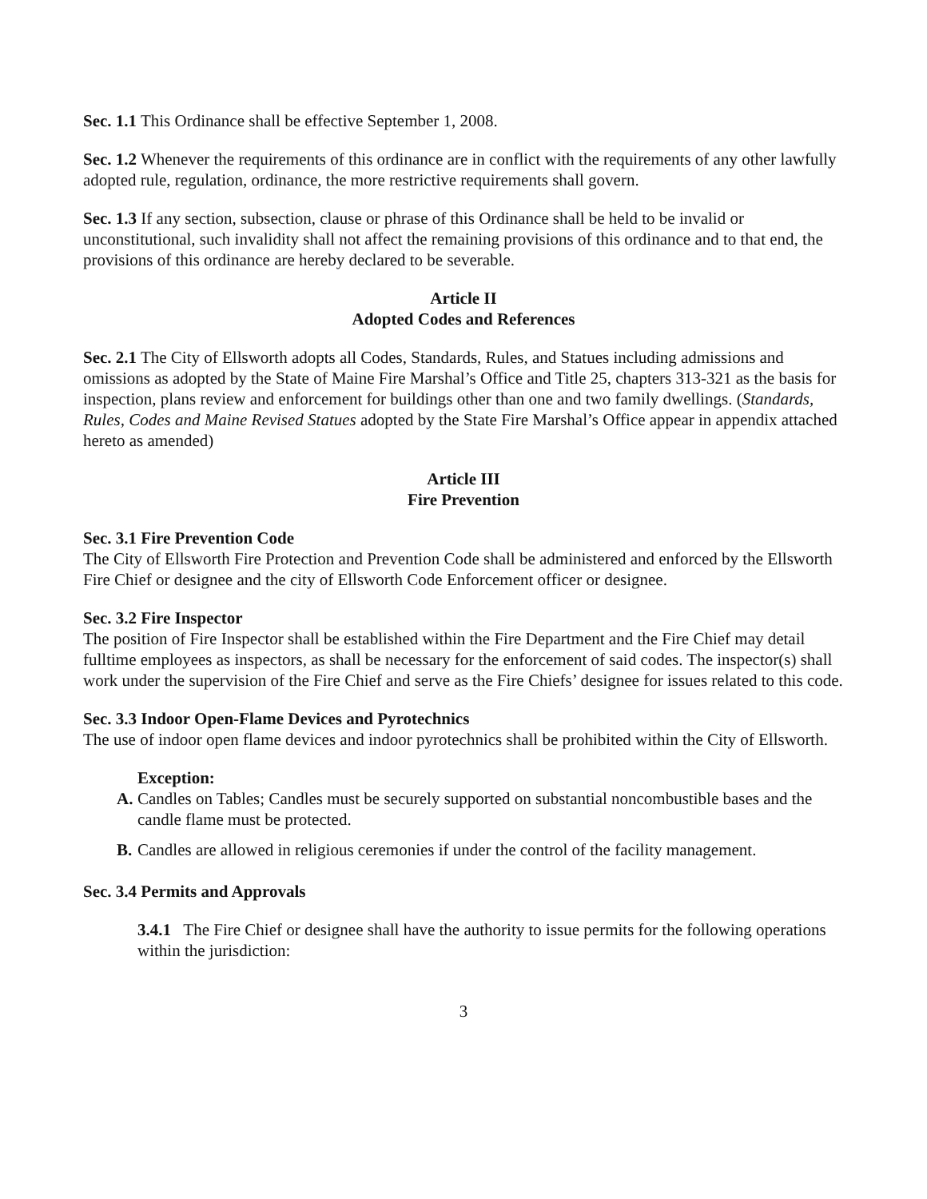Sec. 1.1 This Ordinance shall be effective September 1, 2008.
Sec. 1.2 Whenever the requirements of this ordinance are in conflict with the requirements of any other lawfully adopted rule, regulation, ordinance, the more restrictive requirements shall govern.
Sec. 1.3 If any section, subsection, clause or phrase of this Ordinance shall be held to be invalid or unconstitutional, such invalidity shall not affect the remaining provisions of this ordinance and to that end, the provisions of this ordinance are hereby declared to be severable.
Article II
Adopted Codes and References
Sec. 2.1 The City of Ellsworth adopts all Codes, Standards, Rules, and Statues including admissions and omissions as adopted by the State of Maine Fire Marshal’s Office and Title 25, chapters 313-321 as the basis for inspection, plans review and enforcement for buildings other than one and two family dwellings. (Standards, Rules, Codes and Maine Revised Statues adopted by the State Fire Marshal’s Office appear in appendix attached hereto as amended)
Article III
Fire Prevention
Sec. 3.1 Fire Prevention Code
The City of Ellsworth Fire Protection and Prevention Code shall be administered and enforced by the Ellsworth Fire Chief or designee and the city of Ellsworth Code Enforcement officer or designee.
Sec. 3.2 Fire Inspector
The position of Fire Inspector shall be established within the Fire Department and the Fire Chief may detail fulltime employees as inspectors, as shall be necessary for the enforcement of said codes. The inspector(s) shall work under the supervision of the Fire Chief and serve as the Fire Chiefs’ designee for issues related to this code.
Sec. 3.3 Indoor Open-Flame Devices and Pyrotechnics
The use of indoor open flame devices and indoor pyrotechnics shall be prohibited within the City of Ellsworth.
Exception:
A. Candles on Tables; Candles must be securely supported on substantial noncombustible bases and the candle flame must be protected.
B. Candles are allowed in religious ceremonies if under the control of the facility management.
Sec. 3.4 Permits and Approvals
3.4.1 The Fire Chief or designee shall have the authority to issue permits for the following operations within the jurisdiction:
3